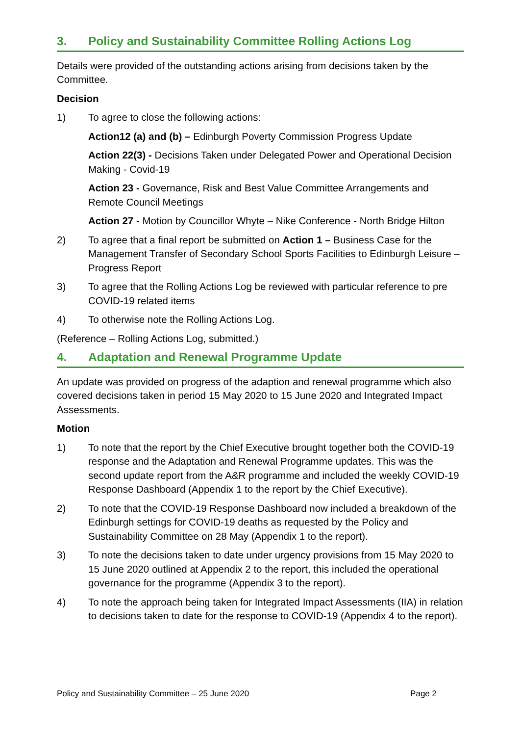3. Policy and Sustainability Committee Rolling Actions Log
Details were provided of the outstanding actions arising from decisions taken by the Committee.
Decision
1) To agree to close the following actions:
Action12 (a) and (b) – Edinburgh Poverty Commission Progress Update
Action 22(3) - Decisions Taken under Delegated Power and Operational Decision Making - Covid-19
Action 23 - Governance, Risk and Best Value Committee Arrangements and Remote Council Meetings
Action 27 - Motion by Councillor Whyte – Nike Conference - North Bridge Hilton
2) To agree that a final report be submitted on Action 1 – Business Case for the Management Transfer of Secondary School Sports Facilities to Edinburgh Leisure – Progress Report
3) To agree that the Rolling Actions Log be reviewed with particular reference to pre COVID-19 related items
4) To otherwise note the Rolling Actions Log.
(Reference – Rolling Actions Log, submitted.)
4. Adaptation and Renewal Programme Update
An update was provided on progress of the adaption and renewal programme which also covered decisions taken in period 15 May 2020 to 15 June 2020 and Integrated Impact Assessments.
Motion
1) To note that the report by the Chief Executive brought together both the COVID-19 response and the Adaptation and Renewal Programme updates. This was the second update report from the A&R programme and included the weekly COVID-19 Response Dashboard (Appendix 1 to the report by the Chief Executive).
2) To note that the COVID-19 Response Dashboard now included a breakdown of the Edinburgh settings for COVID-19 deaths as requested by the Policy and Sustainability Committee on 28 May (Appendix 1 to the report).
3) To note the decisions taken to date under urgency provisions from 15 May 2020 to 15 June 2020 outlined at Appendix 2 to the report, this included the operational governance for the programme (Appendix 3 to the report).
4) To note the approach being taken for Integrated Impact Assessments (IIA) in relation to decisions taken to date for the response to COVID-19 (Appendix 4 to the report).
Policy and Sustainability Committee – 25 June 2020 Page 2